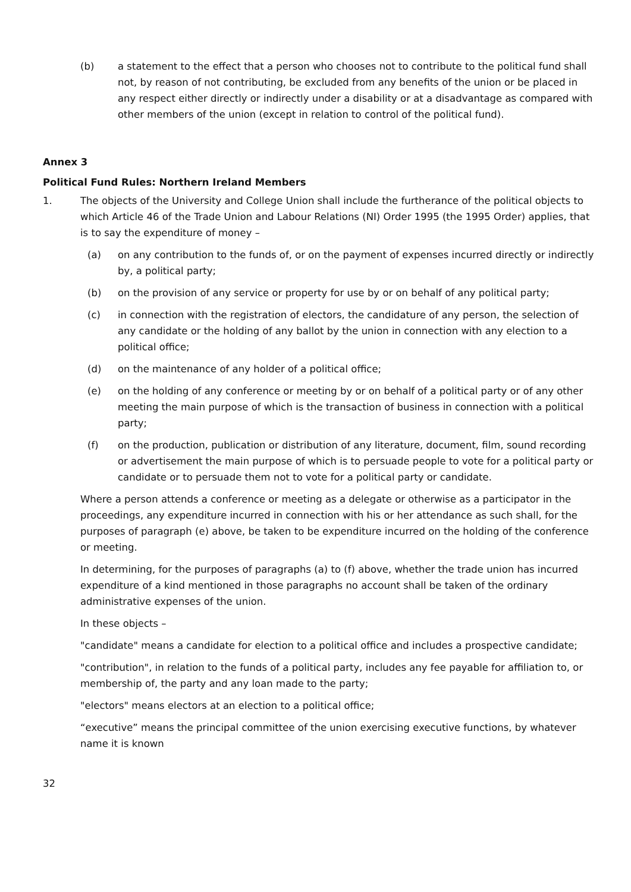(b) a statement to the effect that a person who chooses not to contribute to the political fund shall not, by reason of not contributing, be excluded from any benefits of the union or be placed in any respect either directly or indirectly under a disability or at a disadvantage as compared with other members of the union (except in relation to control of the political fund).
Annex 3
Political Fund Rules: Northern Ireland Members
1. The objects of the University and College Union shall include the furtherance of the political objects to which Article 46 of the Trade Union and Labour Relations (NI) Order 1995 (the 1995 Order) applies, that is to say the expenditure of money –
(a) on any contribution to the funds of, or on the payment of expenses incurred directly or indirectly by, a political party;
(b) on the provision of any service or property for use by or on behalf of any political party;
(c) in connection with the registration of electors, the candidature of any person, the selection of any candidate or the holding of any ballot by the union in connection with any election to a political office;
(d) on the maintenance of any holder of a political office;
(e) on the holding of any conference or meeting by or on behalf of a political party or of any other meeting the main purpose of which is the transaction of business in connection with a political party;
(f) on the production, publication or distribution of any literature, document, film, sound recording or advertisement the main purpose of which is to persuade people to vote for a political party or candidate or to persuade them not to vote for a political party or candidate.
Where a person attends a conference or meeting as a delegate or otherwise as a participator in the proceedings, any expenditure incurred in connection with his or her attendance as such shall, for the purposes of paragraph (e) above, be taken to be expenditure incurred on the holding of the conference or meeting.
In determining, for the purposes of paragraphs (a) to (f) above, whether the trade union has incurred expenditure of a kind mentioned in those paragraphs no account shall be taken of the ordinary administrative expenses of the union.
In these objects –
"candidate" means a candidate for election to a political office and includes a prospective candidate;
"contribution", in relation to the funds of a political party, includes any fee payable for affiliation to, or membership of, the party and any loan made to the party;
"electors" means electors at an election to a political office;
“executive” means the principal committee of the union exercising executive functions, by whatever name it is known
32